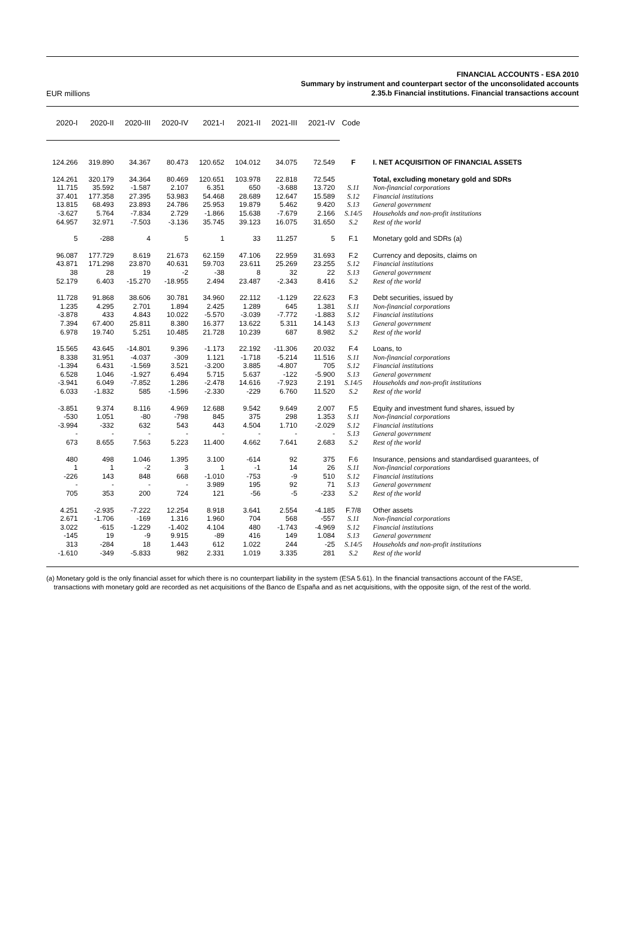EUR millions
FINANCIAL ACCOUNTS - ESA 2010
Summary by instrument and counterpart sector of the unconsolidated accounts
2.35.b Financial institutions. Financial transactions account
| 2020-I | 2020-II | 2020-III | 2020-IV | 2021-I | 2021-II | 2021-III | 2021-IV | Code | |
| --- | --- | --- | --- | --- | --- | --- | --- | --- | --- |
| 124.266 | 319.890 | 34.367 | 80.473 | 120.652 | 104.012 | 34.075 | 72.549 | F | I. NET ACQUISITION OF FINANCIAL ASSETS |
| 124.261 | 320.179 | 34.364 | 80.469 | 120.651 | 103.978 | 22.818 | 72.545 | | Total, excluding monetary gold and SDRs |
| 11.715 | 35.592 | -1.587 | 2.107 | 6.351 | 650 | -3.688 | 13.720 | S.11 | Non-financial corporations |
| 37.401 | 177.358 | 27.395 | 53.983 | 54.468 | 28.689 | 12.647 | 15.589 | S.12 | Financial institutions |
| 13.815 | 68.493 | 23.893 | 24.786 | 25.953 | 19.879 | 5.462 | 9.420 | S.13 | General government |
| -3.627 | 5.764 | -7.834 | 2.729 | -1.866 | 15.638 | -7.679 | 2.166 | S.14/5 | Households and non-profit institutions |
| 64.957 | 32.971 | -7.503 | -3.136 | 35.745 | 39.123 | 16.075 | 31.650 | S.2 | Rest of the world |
| 5 | -288 | 4 | 5 | 1 | 33 | 11.257 | 5 | F.1 | Monetary gold and SDRs (a) |
| 96.087 | 177.729 | 8.619 | 21.673 | 62.159 | 47.106 | 22.959 | 31.693 | F.2 | Currency and deposits, claims on |
| 43.871 | 171.298 | 23.870 | 40.631 | 59.703 | 23.611 | 25.269 | 23.255 | S.12 | Financial institutions |
| 38 | 28 | 19 | -2 | -38 | 8 | 32 | 22 | S.13 | General government |
| 52.179 | 6.403 | -15.270 | -18.955 | 2.494 | 23.487 | -2.343 | 8.416 | S.2 | Rest of the world |
| 11.728 | 91.868 | 38.606 | 30.781 | 34.960 | 22.112 | -1.129 | 22.623 | F.3 | Debt securities, issued by |
| 1.235 | 4.295 | 2.701 | 1.894 | 2.425 | 1.289 | 645 | 1.381 | S.11 | Non-financial corporations |
| -3.878 | 433 | 4.843 | 10.022 | -5.570 | -3.039 | -7.772 | -1.883 | S.12 | Financial institutions |
| 7.394 | 67.400 | 25.811 | 8.380 | 16.377 | 13.622 | 5.311 | 14.143 | S.13 | General government |
| 6.978 | 19.740 | 5.251 | 10.485 | 21.728 | 10.239 | 687 | 8.982 | S.2 | Rest of the world |
| 15.565 | 43.645 | -14.801 | 9.396 | -1.173 | 22.192 | -11.306 | 20.032 | F.4 | Loans, to |
| 8.338 | 31.951 | -4.037 | -309 | 1.121 | -1.718 | -5.214 | 11.516 | S.11 | Non-financial corporations |
| -1.394 | 6.431 | -1.569 | 3.521 | -3.200 | 3.885 | -4.807 | 705 | S.12 | Financial institutions |
| 6.528 | 1.046 | -1.927 | 6.494 | 5.715 | 5.637 | -122 | -5.900 | S.13 | General government |
| -3.941 | 6.049 | -7.852 | 1.286 | -2.478 | 14.616 | -7.923 | 2.191 | S.14/5 | Households and non-profit institutions |
| 6.033 | -1.832 | 585 | -1.596 | -2.330 | -229 | 6.760 | 11.520 | S.2 | Rest of the world |
| -3.851 | 9.374 | 8.116 | 4.969 | 12.688 | 9.542 | 9.649 | 2.007 | F.5 | Equity and investment fund shares, issued by |
| -530 | 1.051 | -80 | -798 | 845 | 375 | 298 | 1.353 | S.11 | Non-financial corporations |
| -3.994 | -332 | 632 | 543 | 443 | 4.504 | 1.710 | -2.029 | S.12 | Financial institutions |
| - | - | - | - | - | - | - | - | S.13 | General government |
| 673 | 8.655 | 7.563 | 5.223 | 11.400 | 4.662 | 7.641 | 2.683 | S.2 | Rest of the world |
| 480 | 498 | 1.046 | 1.395 | 3.100 | -614 | 92 | 375 | F.6 | Insurance, pensions and standardised guarantees, of |
| 1 | 1 | -2 | 3 | 1 | -1 | 14 | 26 | S.11 | Non-financial corporations |
| -226 | 143 | 848 | 668 | -1.010 | -753 | -9 | 510 | S.12 | Financial institutions |
| - | - | - | - | 3.989 | 195 | 92 | 71 | S.13 | General government |
| 705 | 353 | 200 | 724 | 121 | -56 | -5 | -233 | S.2 | Rest of the world |
| 4.251 | -2.935 | -7.222 | 12.254 | 8.918 | 3.641 | 2.554 | -4.185 | F.7/8 | Other assets |
| 2.671 | -1.706 | -169 | 1.316 | 1.960 | 704 | 568 | -557 | S.11 | Non-financial corporations |
| 3.022 | -615 | -1.229 | -1.402 | 4.104 | 480 | -1.743 | -4.969 | S.12 | Financial institutions |
| -145 | 19 | -9 | 9.915 | -89 | 416 | 149 | 1.084 | S.13 | General government |
| 313 | -284 | 18 | 1.443 | 612 | 1.022 | 244 | -25 | S.14/5 | Households and non-profit institutions |
| -1.610 | -349 | -5.833 | 982 | 2.331 | 1.019 | 3.335 | 281 | S.2 | Rest of the world |
(a) Monetary gold is the only financial asset for which there is no counterpart liability in the system (ESA 5.61). In the financial transactions account of the FASE,
transactions with monetary gold are recorded as net acquisitions of the Banco de España and as net acquisitions, with the opposite sign, of the rest of the world.